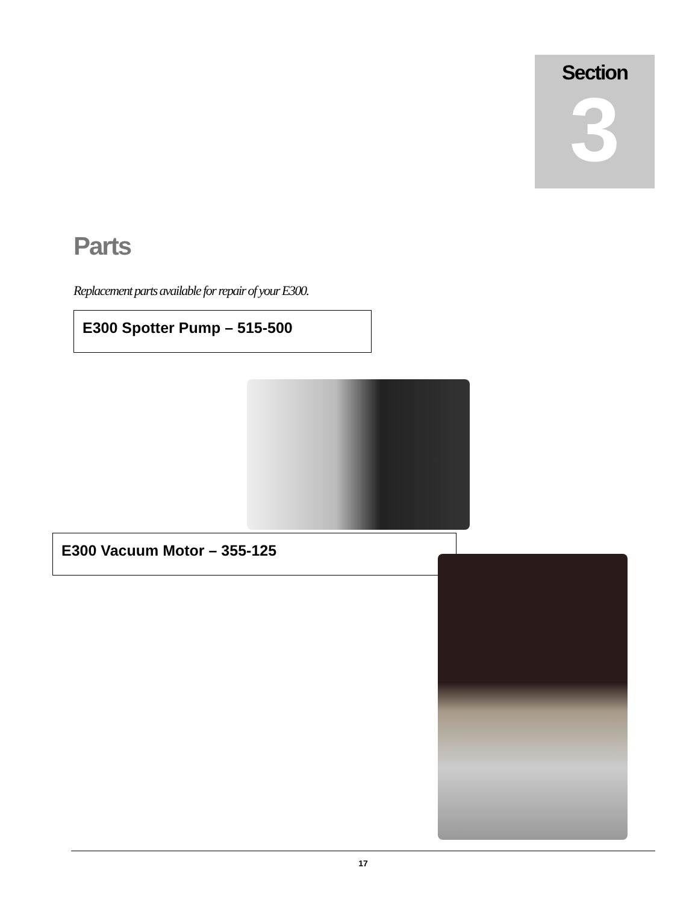Section
3
Parts
Replacement parts available for repair of your E300.
E300 Spotter Pump – 515-500
E300 Vacuum Motor – 355-125
17